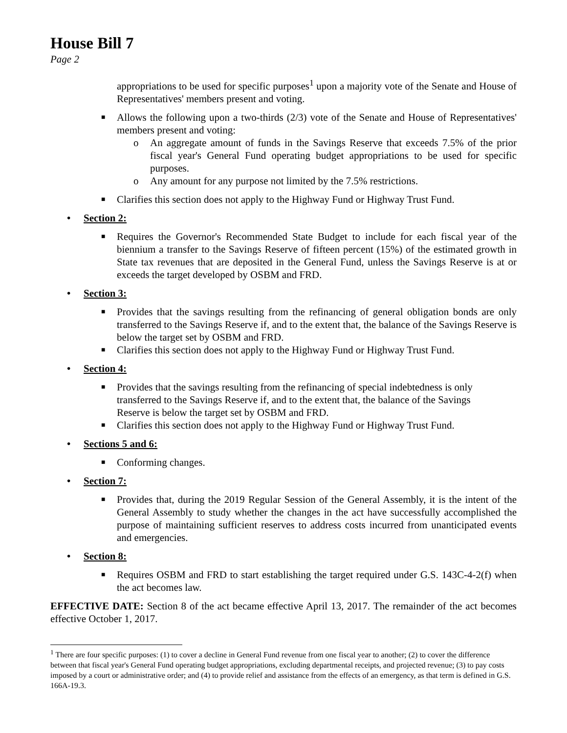House Bill 7
Page 2
appropriations to be used for specific purposes<sup>1</sup> upon a majority vote of the Senate and House of Representatives' members present and voting.
■ Allows the following upon a two-thirds (2/3) vote of the Senate and House of Representatives' members present and voting:
o An aggregate amount of funds in the Savings Reserve that exceeds 7.5% of the prior fiscal year's General Fund operating budget appropriations to be used for specific purposes.
o Any amount for any purpose not limited by the 7.5% restrictions.
■ Clarifies this section does not apply to the Highway Fund or Highway Trust Fund.
• Section 2:
■ Requires the Governor's Recommended State Budget to include for each fiscal year of the biennium a transfer to the Savings Reserve of fifteen percent (15%) of the estimated growth in State tax revenues that are deposited in the General Fund, unless the Savings Reserve is at or exceeds the target developed by OSBM and FRD.
• Section 3:
■ Provides that the savings resulting from the refinancing of general obligation bonds are only transferred to the Savings Reserve if, and to the extent that, the balance of the Savings Reserve is below the target set by OSBM and FRD.
■ Clarifies this section does not apply to the Highway Fund or Highway Trust Fund.
• Section 4:
■ Provides that the savings resulting from the refinancing of special indebtedness is only transferred to the Savings Reserve if, and to the extent that, the balance of the Savings Reserve is below the target set by OSBM and FRD.
■ Clarifies this section does not apply to the Highway Fund or Highway Trust Fund.
• Sections 5 and 6:
■ Conforming changes.
• Section 7:
■ Provides that, during the 2019 Regular Session of the General Assembly, it is the intent of the General Assembly to study whether the changes in the act have successfully accomplished the purpose of maintaining sufficient reserves to address costs incurred from unanticipated events and emergencies.
• Section 8:
■ Requires OSBM and FRD to start establishing the target required under G.S. 143C-4-2(f) when the act becomes law.
EFFECTIVE DATE: Section 8 of the act became effective April 13, 2017. The remainder of the act becomes effective October 1, 2017.
<sup>1</sup> There are four specific purposes: (1) to cover a decline in General Fund revenue from one fiscal year to another; (2) to cover the difference between that fiscal year's General Fund operating budget appropriations, excluding departmental receipts, and projected revenue; (3) to pay costs imposed by a court or administrative order; and (4) to provide relief and assistance from the effects of an emergency, as that term is defined in G.S. 166A-19.3.